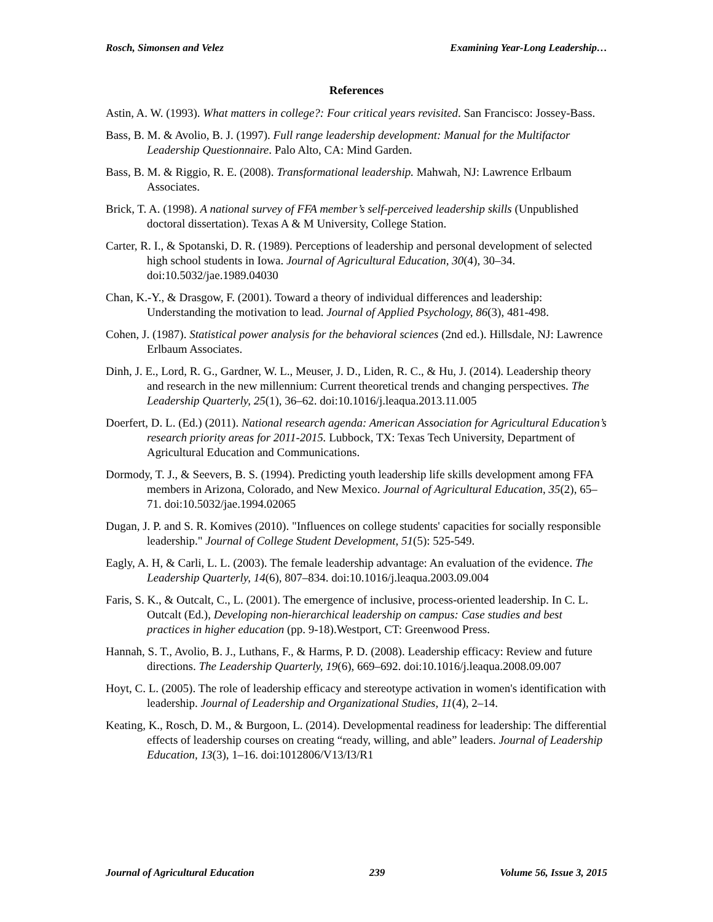Rosch, Simonsen and Velez Examining Year-Long Leadership…
References
Astin, A. W. (1993). What matters in college?: Four critical years revisited. San Francisco: Jossey-Bass.
Bass, B. M. & Avolio, B. J. (1997). Full range leadership development: Manual for the Multifactor Leadership Questionnaire. Palo Alto, CA: Mind Garden.
Bass, B. M. & Riggio, R. E. (2008). Transformational leadership. Mahwah, NJ: Lawrence Erlbaum Associates.
Brick, T. A. (1998). A national survey of FFA member’s self-perceived leadership skills (Unpublished doctoral dissertation). Texas A & M University, College Station.
Carter, R. I., & Spotanski, D. R. (1989). Perceptions of leadership and personal development of selected high school students in Iowa. Journal of Agricultural Education, 30(4), 30–34. doi:10.5032/jae.1989.04030
Chan, K.-Y., & Drasgow, F. (2001). Toward a theory of individual differences and leadership: Understanding the motivation to lead. Journal of Applied Psychology, 86(3), 481-498.
Cohen, J. (1987). Statistical power analysis for the behavioral sciences (2nd ed.). Hillsdale, NJ: Lawrence Erlbaum Associates.
Dinh, J. E., Lord, R. G., Gardner, W. L., Meuser, J. D., Liden, R. C., & Hu, J. (2014). Leadership theory and research in the new millennium: Current theoretical trends and changing perspectives. The Leadership Quarterly, 25(1), 36–62. doi:10.1016/j.leaqua.2013.11.005
Doerfert, D. L. (Ed.) (2011). National research agenda: American Association for Agricultural Education’s research priority areas for 2011-2015. Lubbock, TX: Texas Tech University, Department of Agricultural Education and Communications.
Dormody, T. J., & Seevers, B. S. (1994). Predicting youth leadership life skills development among FFA members in Arizona, Colorado, and New Mexico. Journal of Agricultural Education, 35(2), 65–71. doi:10.5032/jae.1994.02065
Dugan, J. P. and S. R. Komives (2010). "Influences on college students' capacities for socially responsible leadership." Journal of College Student Development, 51(5): 525-549.
Eagly, A. H, & Carli, L. L. (2003). The female leadership advantage: An evaluation of the evidence. The Leadership Quarterly, 14(6), 807–834. doi:10.1016/j.leaqua.2003.09.004
Faris, S. K., & Outcalt, C., L. (2001). The emergence of inclusive, process-oriented leadership. In C. L. Outcalt (Ed.), Developing non-hierarchical leadership on campus: Case studies and best practices in higher education (pp. 9-18).Westport, CT: Greenwood Press.
Hannah, S. T., Avolio, B. J., Luthans, F., & Harms, P. D. (2008). Leadership efficacy: Review and future directions. The Leadership Quarterly, 19(6), 669–692. doi:10.1016/j.leaqua.2008.09.007
Hoyt, C. L. (2005). The role of leadership efficacy and stereotype activation in women's identification with leadership. Journal of Leadership and Organizational Studies, 11(4), 2–14.
Keating, K., Rosch, D. M., & Burgoon, L. (2014). Developmental readiness for leadership: The differential effects of leadership courses on creating “ready, willing, and able” leaders. Journal of Leadership Education, 13(3), 1–16. doi:1012806/V13/I3/R1
Journal of Agricultural Education 239 Volume 56, Issue 3, 2015